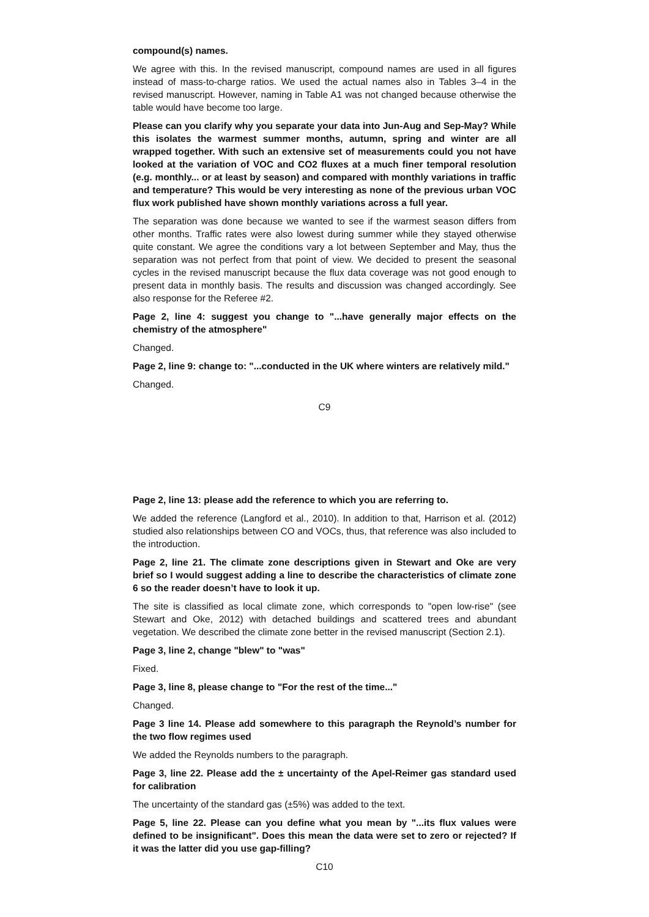compound(s) names.
We agree with this. In the revised manuscript, compound names are used in all figures instead of mass-to-charge ratios. We used the actual names also in Tables 3–4 in the revised manuscript. However, naming in Table A1 was not changed because otherwise the table would have become too large.
Please can you clarify why you separate your data into Jun-Aug and Sep-May? While this isolates the warmest summer months, autumn, spring and winter are all wrapped together. With such an extensive set of measurements could you not have looked at the variation of VOC and CO2 fluxes at a much finer temporal resolution (e.g. monthly... or at least by season) and compared with monthly variations in traffic and temperature? This would be very interesting as none of the previous urban VOC flux work published have shown monthly variations across a full year.
The separation was done because we wanted to see if the warmest season differs from other months. Traffic rates were also lowest during summer while they stayed otherwise quite constant. We agree the conditions vary a lot between September and May, thus the separation was not perfect from that point of view. We decided to present the seasonal cycles in the revised manuscript because the flux data coverage was not good enough to present data in monthly basis. The results and discussion was changed accordingly. See also response for the Referee #2.
Page 2, line 4: suggest you change to "...have generally major effects on the chemistry of the atmosphere"
Changed.
Page 2, line 9: change to: "...conducted in the UK where winters are relatively mild."
Changed.
C9
Page 2, line 13: please add the reference to which you are referring to.
We added the reference (Langford et al., 2010). In addition to that, Harrison et al. (2012) studied also relationships between CO and VOCs, thus, that reference was also included to the introduction.
Page 2, line 21. The climate zone descriptions given in Stewart and Oke are very brief so I would suggest adding a line to describe the characteristics of climate zone 6 so the reader doesn’t have to look it up.
The site is classified as local climate zone, which corresponds to "open low-rise" (see Stewart and Oke, 2012) with detached buildings and scattered trees and abundant vegetation. We described the climate zone better in the revised manuscript (Section 2.1).
Page 3, line 2, change "blew" to "was"
Fixed.
Page 3, line 8, please change to "For the rest of the time..."
Changed.
Page 3 line 14. Please add somewhere to this paragraph the Reynold’s number for the two flow regimes used
We added the Reynolds numbers to the paragraph.
Page 3, line 22. Please add the ± uncertainty of the Apel-Reimer gas standard used for calibration
The uncertainty of the standard gas (±5%) was added to the text.
Page 5, line 22. Please can you define what you mean by "...its flux values were defined to be insignificant". Does this mean the data were set to zero or rejected? If it was the latter did you use gap-filling?
C10